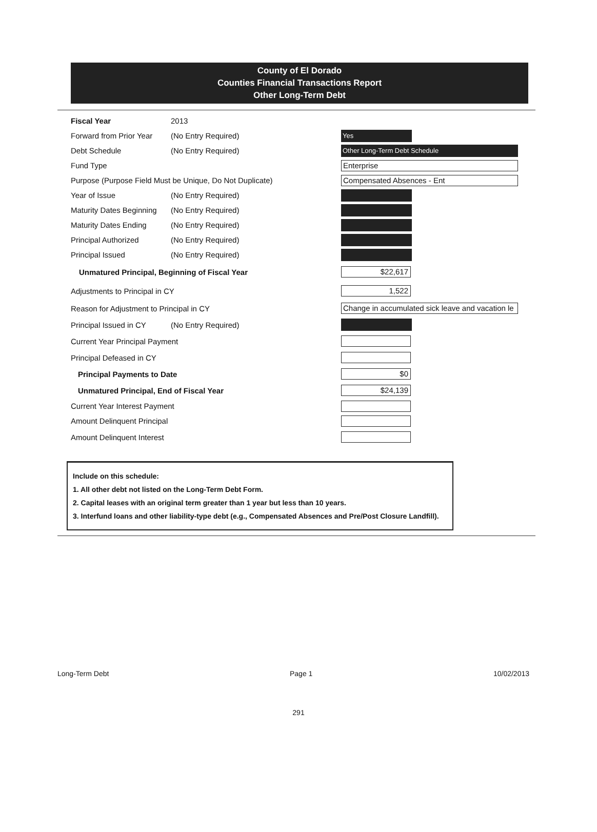County of El Dorado
Counties Financial Transactions Report
Other Long-Term Debt
Fiscal Year 2013
Forward from Prior Year (No Entry Required) Yes
Debt Schedule (No Entry Required) Other Long-Term Debt Schedule
Fund Type Enterprise
Purpose (Purpose Field Must be Unique, Do Not Duplicate) Compensated Absences - Ent
Year of Issue (No Entry Required)
Maturity Dates Beginning (No Entry Required)
Maturity Dates Ending (No Entry Required)
Principal Authorized (No Entry Required)
Principal Issued (No Entry Required)
Unmatured Principal, Beginning of Fiscal Year $22,617
Adjustments to Principal in CY 1,522
Reason for Adjustment to Principal in CY Change in accumulated sick leave and vacation le
Principal Issued in CY (No Entry Required)
Current Year Principal Payment
Principal Defeased in CY
Principal Payments to Date $0
Unmatured Principal, End of Fiscal Year $24,139
Current Year Interest Payment
Amount Delinquent Principal
Amount Delinquent Interest
Include on this schedule:
1. All other debt not listed on the Long-Term Debt Form.
2. Capital leases with an original term greater than 1 year but less than 10 years.
3. Interfund loans and other liability-type debt (e.g., Compensated Absences and Pre/Post Closure Landfill).
Long-Term Debt Page 1 10/02/2013
291